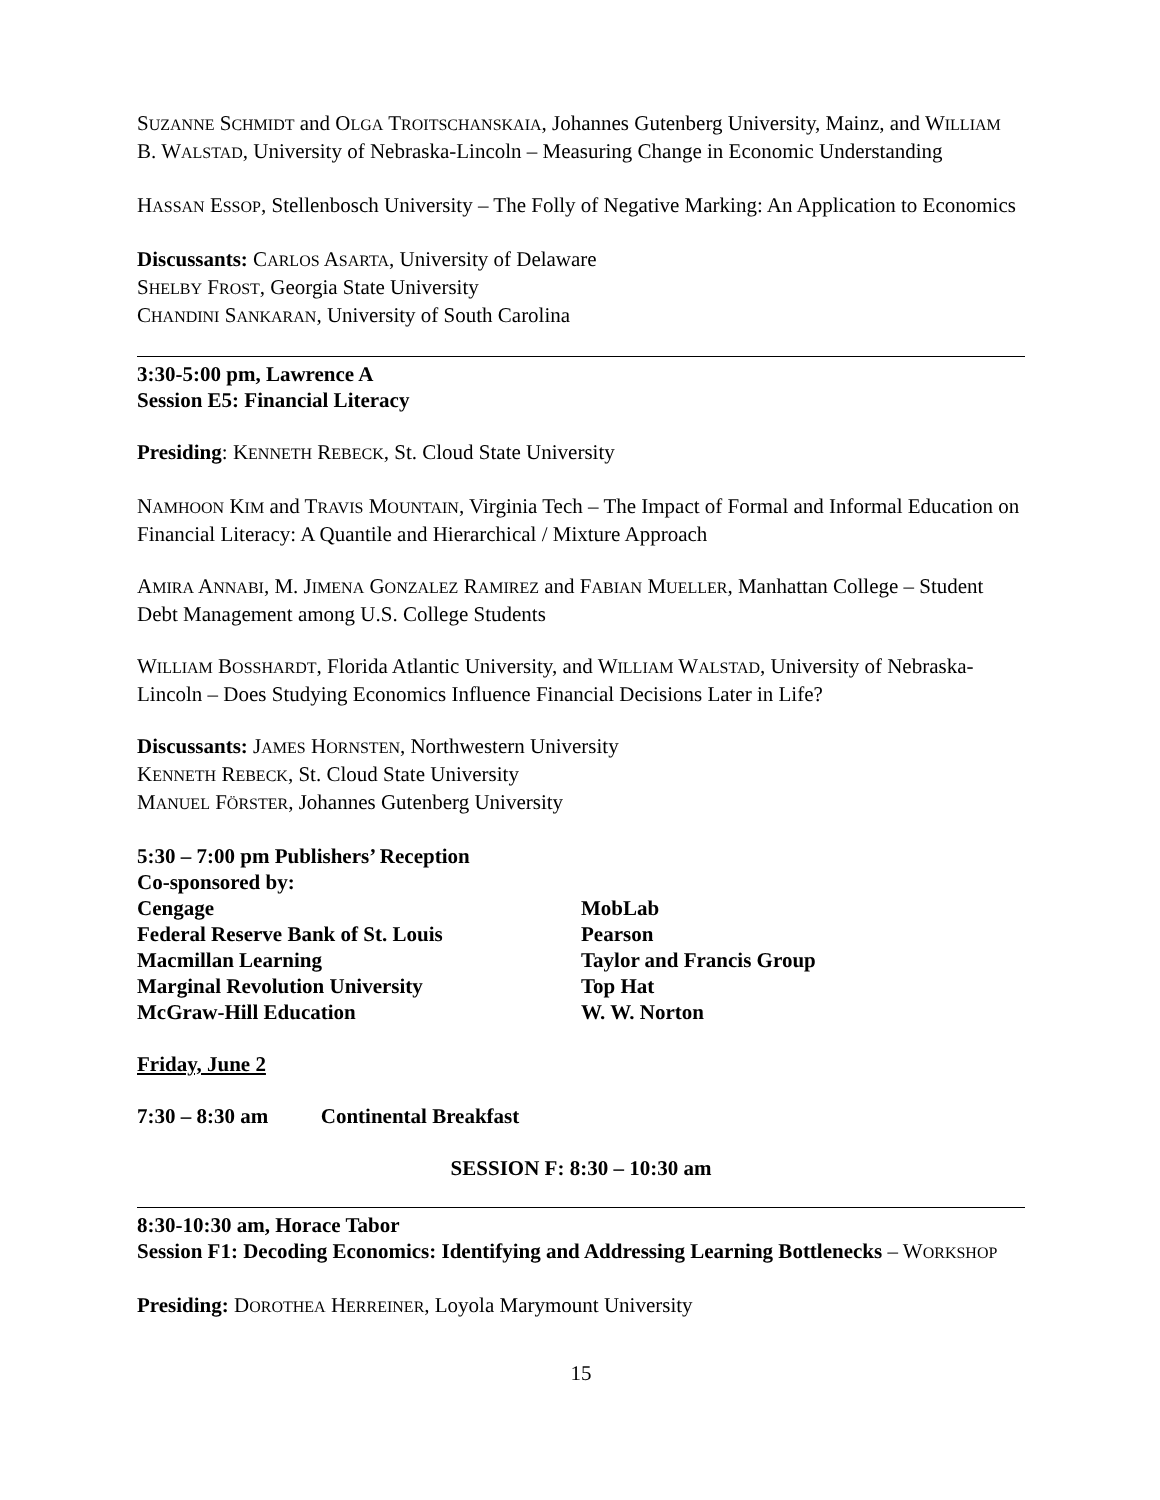SUZANNE SCHMIDT and OLGA TROITSCHANSKAIA, Johannes Gutenberg University, Mainz, and WILLIAM B. WALSTAD, University of Nebraska-Lincoln – Measuring Change in Economic Understanding
HASSAN ESSOP, Stellenbosch University – The Folly of Negative Marking: An Application to Economics
Discussants: CARLOS ASARTA, University of Delaware
SHELBY FROST, Georgia State University
CHANDINI SANKARAN, University of South Carolina
3:30-5:00 pm, Lawrence A
Session E5: Financial Literacy
Presiding: KENNETH REBECK, St. Cloud State University
NAMHOON KIM and TRAVIS MOUNTAIN, Virginia Tech – The Impact of Formal and Informal Education on Financial Literacy: A Quantile and Hierarchical / Mixture Approach
AMIRA ANNABI, M. JIMENA GONZALEZ RAMIREZ and FABIAN MUELLER, Manhattan College – Student Debt Management among U.S. College Students
WILLIAM BOSSHARDT, Florida Atlantic University, and WILLIAM WALSTAD, University of Nebraska-Lincoln – Does Studying Economics Influence Financial Decisions Later in Life?
Discussants: JAMES HORNSTEN, Northwestern University
KENNETH REBECK, St. Cloud State University
MANUEL FÖRSTER, Johannes Gutenberg University
5:30 – 7:00 pm Publishers’ Reception
Co-sponsored by:
Cengage
Federal Reserve Bank of St. Louis
Macmillan Learning
Marginal Revolution University
McGraw-Hill Education
MobLab
Pearson
Taylor and Francis Group
Top Hat
W. W. Norton
Friday, June 2
7:30 – 8:30 am Continental Breakfast
SESSION F: 8:30 – 10:30 am
8:30-10:30 am, Horace Tabor
Session F1: Decoding Economics: Identifying and Addressing Learning Bottlenecks – WORKSHOP
Presiding: DOROTHEA HERREINER, Loyola Marymount University
15